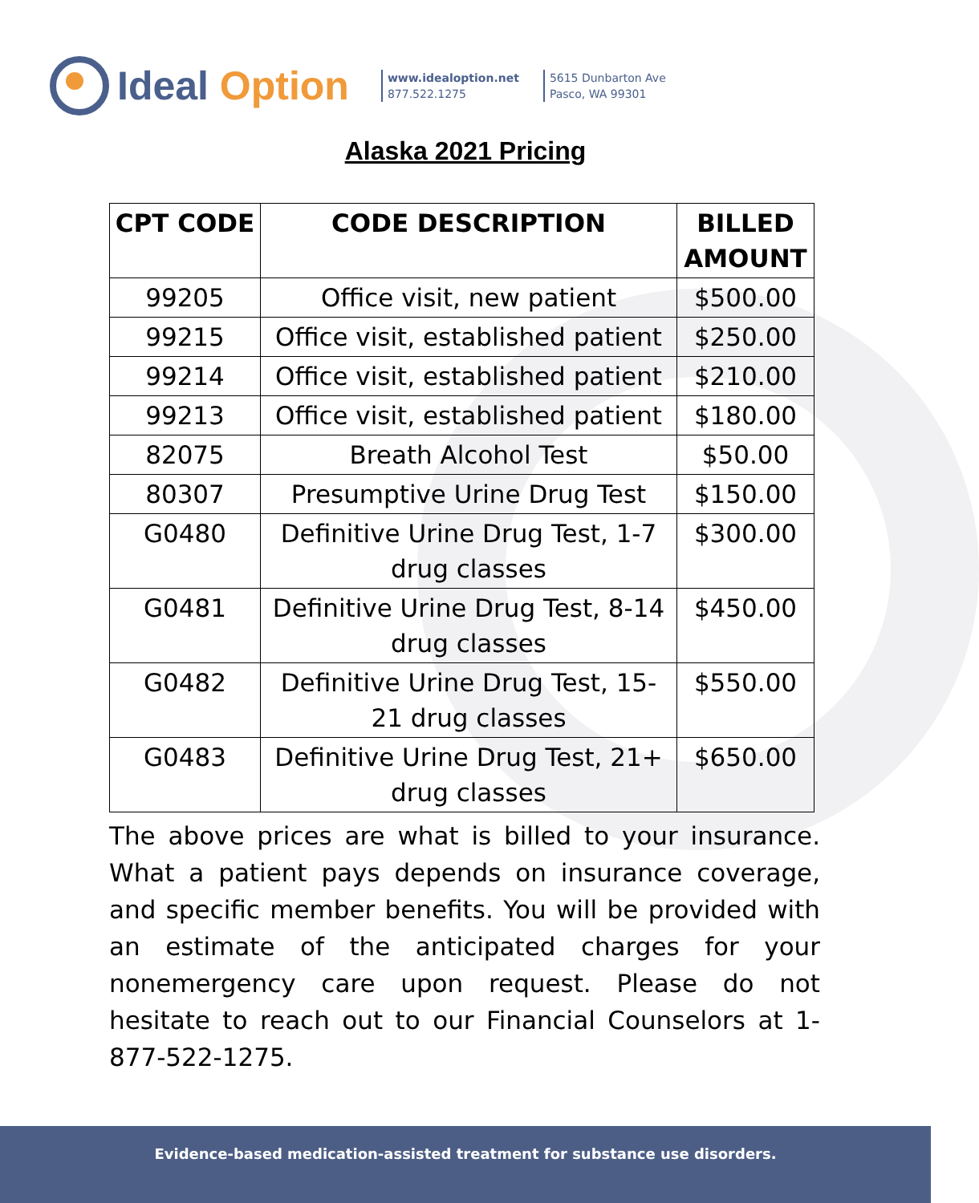Ideal Option
www.idealoption.net
877.522.1275
5615 Dunbarton Ave
Pasco, WA 99301
Alaska 2021 Pricing
| CPT CODE | CODE DESCRIPTION | BILLED AMOUNT |
| --- | --- | --- |
| 99205 | Office visit, new patient | $500.00 |
| 99215 | Office visit, established patient | $250.00 |
| 99214 | Office visit, established patient | $210.00 |
| 99213 | Office visit, established patient | $180.00 |
| 82075 | Breath Alcohol Test | $50.00 |
| 80307 | Presumptive Urine Drug Test | $150.00 |
| G0480 | Definitive Urine Drug Test, 1-7 drug classes | $300.00 |
| G0481 | Definitive Urine Drug Test, 8-14 drug classes | $450.00 |
| G0482 | Definitive Urine Drug Test, 15-21 drug classes | $550.00 |
| G0483 | Definitive Urine Drug Test, 21+ drug classes | $650.00 |
The above prices are what is billed to your insurance. What a patient pays depends on insurance coverage, and specific member benefits. You will be provided with an estimate of the anticipated charges for your nonemergency care upon request. Please do not hesitate to reach out to our Financial Counselors at 1-877-522-1275.
Evidence-based medication-assisted treatment for substance use disorders.